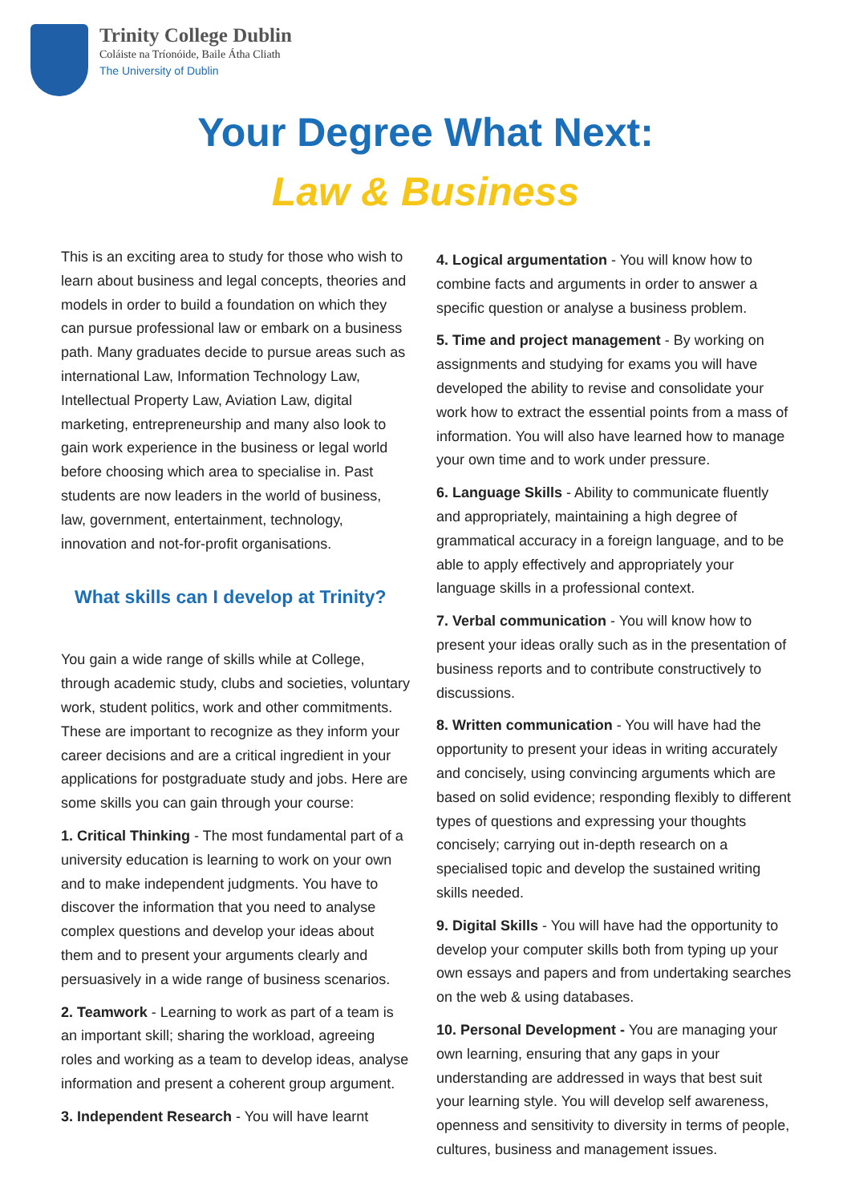Trinity College Dublin
Coláiste na Tríonóide, Baile Átha Cliath
The University of Dublin
Your Degree What Next:
Law & Business
This is an exciting area to study for those who wish to learn about business and legal concepts, theories and models in order to build a foundation on which they can pursue professional law or embark on a business path. Many graduates decide to pursue areas such as international Law, Information Technology Law, Intellectual Property Law, Aviation Law, digital marketing, entrepreneurship and many also look to gain work experience in the business or legal world before choosing which area to specialise in. Past students are now leaders in the world of business, law, government, entertainment, technology, innovation and not-for-profit organisations.
What skills can I develop at Trinity?
You gain a wide range of skills while at College, through academic study, clubs and societies, voluntary work, student politics, work and other commitments. These are important to recognize as they inform your career decisions and are a critical ingredient in your applications for postgraduate study and jobs. Here are some skills you can gain through your course:
1. Critical Thinking - The most fundamental part of a university education is learning to work on your own and to make independent judgments. You have to discover the information that you need to analyse complex questions and develop your ideas about them and to present your arguments clearly and persuasively in a wide range of business scenarios.
2. Teamwork - Learning to work as part of a team is an important skill; sharing the workload, agreeing roles and working as a team to develop ideas, analyse information and present a coherent group argument.
3. Independent Research - You will have learnt
4. Logical argumentation - You will know how to combine facts and arguments in order to answer a specific question or analyse a business problem.
5. Time and project management - By working on assignments and studying for exams you will have developed the ability to revise and consolidate your work how to extract the essential points from a mass of information. You will also have learned how to manage your own time and to work under pressure.
6. Language Skills - Ability to communicate fluently and appropriately, maintaining a high degree of grammatical accuracy in a foreign language, and to be able to apply effectively and appropriately your language skills in a professional context.
7. Verbal communication - You will know how to present your ideas orally such as in the presentation of business reports and to contribute constructively to discussions.
8. Written communication - You will have had the opportunity to present your ideas in writing accurately and concisely, using convincing arguments which are based on solid evidence; responding flexibly to different types of questions and expressing your thoughts concisely; carrying out in-depth research on a specialised topic and develop the sustained writing skills needed.
9. Digital Skills - You will have had the opportunity to develop your computer skills both from typing up your own essays and papers and from undertaking searches on the web & using databases.
10. Personal Development - You are managing your own learning, ensuring that any gaps in your understanding are addressed in ways that best suit your learning style. You will develop self awareness, openness and sensitivity to diversity in terms of people, cultures, business and management issues.